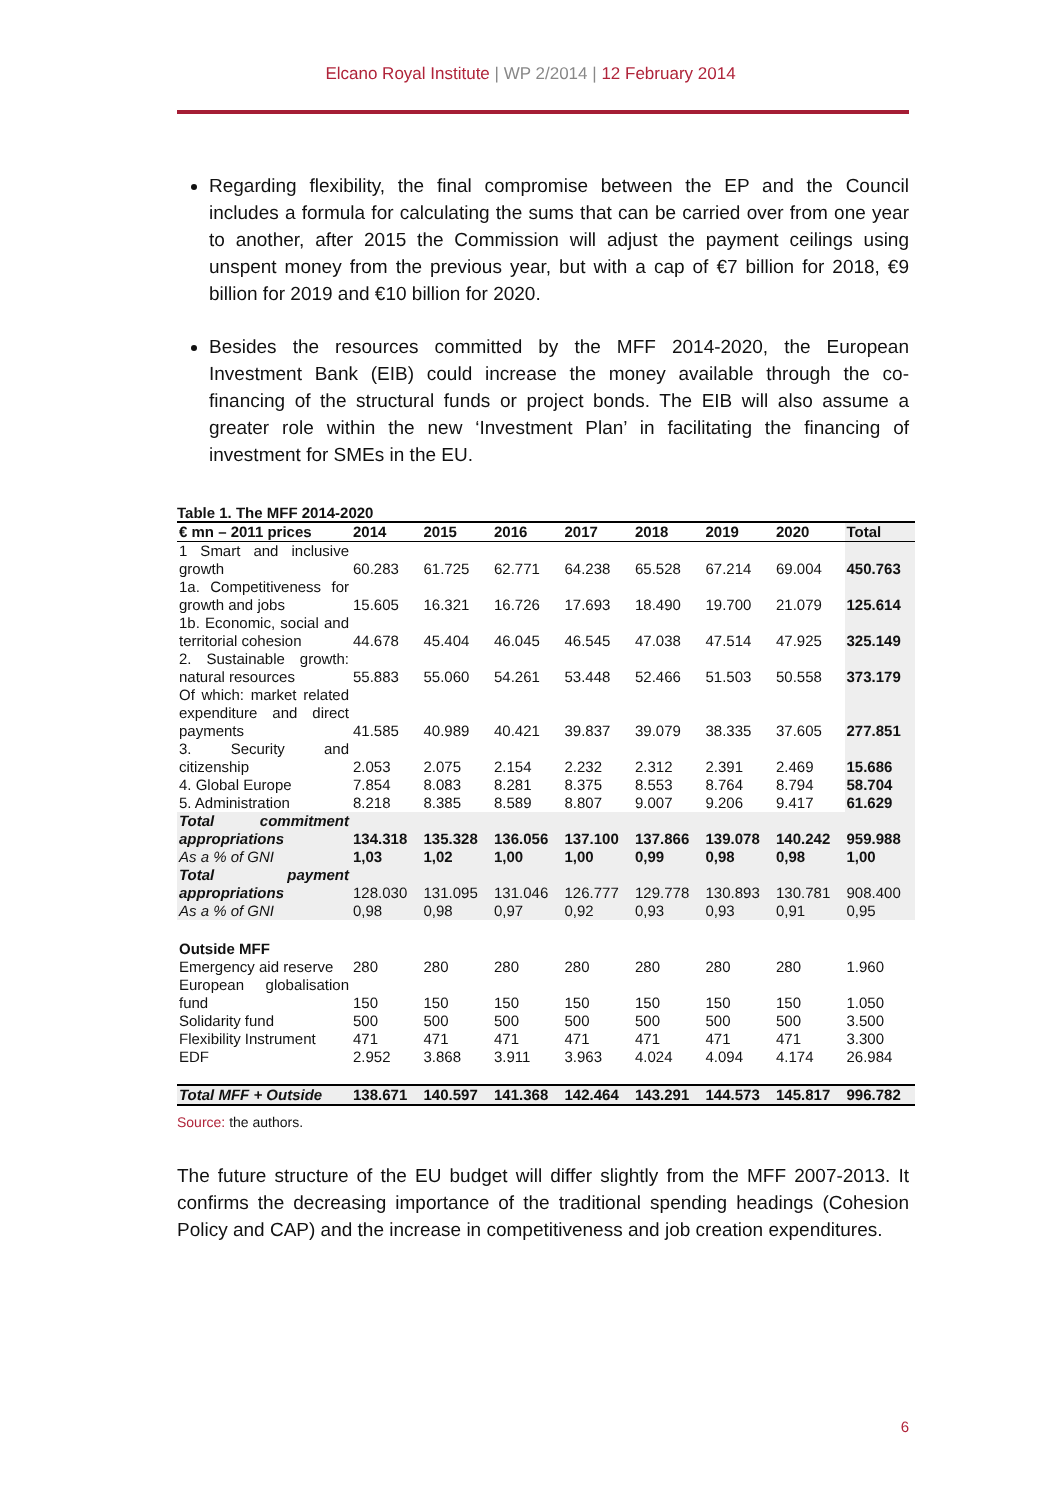Elcano Royal Institute | WP 2/2014 | 12 February 2014
Regarding flexibility, the final compromise between the EP and the Council includes a formula for calculating the sums that can be carried over from one year to another, after 2015 the Commission will adjust the payment ceilings using unspent money from the previous year, but with a cap of €7 billion for 2018, €9 billion for 2019 and €10 billion for 2020.
Besides the resources committed by the MFF 2014-2020, the European Investment Bank (EIB) could increase the money available through the co-financing of the structural funds or project bonds. The EIB will also assume a greater role within the new ‘Investment Plan’ in facilitating the financing of investment for SMEs in the EU.
Table 1. The MFF 2014-2020
| € mn – 2011 prices | 2014 | 2015 | 2016 | 2017 | 2018 | 2019 | 2020 | Total |
| --- | --- | --- | --- | --- | --- | --- | --- | --- |
| 1 Smart and inclusive growth | 60.283 | 61.725 | 62.771 | 64.238 | 65.528 | 67.214 | 69.004 | 450.763 |
| 1a. Competitiveness for growth and jobs | 15.605 | 16.321 | 16.726 | 17.693 | 18.490 | 19.700 | 21.079 | 125.614 |
| 1b. Economic, social and territorial cohesion | 44.678 | 45.404 | 46.045 | 46.545 | 47.038 | 47.514 | 47.925 | 325.149 |
| 2. Sustainable growth: natural resources | 55.883 | 55.060 | 54.261 | 53.448 | 52.466 | 51.503 | 50.558 | 373.179 |
| Of which: market related expenditure and direct payments | 41.585 | 40.989 | 40.421 | 39.837 | 39.079 | 38.335 | 37.605 | 277.851 |
| 3. Security and citizenship | 2.053 | 2.075 | 2.154 | 2.232 | 2.312 | 2.391 | 2.469 | 15.686 |
| 4. Global Europe | 7.854 | 8.083 | 8.281 | 8.375 | 8.553 | 8.764 | 8.794 | 58.704 |
| 5. Administration | 8.218 | 8.385 | 8.589 | 8.807 | 9.007 | 9.206 | 9.417 | 61.629 |
| Total commitment appropriations | 134.318 | 135.328 | 136.056 | 137.100 | 137.866 | 139.078 | 140.242 | 959.988 |
| As a % of GNI | 1,03 | 1,02 | 1,00 | 1,00 | 0,99 | 0,98 | 0,98 | 1,00 |
| Total payment appropriations | 128.030 | 131.095 | 131.046 | 126.777 | 129.778 | 130.893 | 130.781 | 908.400 |
| As a % of GNI | 0,98 | 0,98 | 0,97 | 0,92 | 0,93 | 0,93 | 0,91 | 0,95 |
| Outside MFF | | | | | | | | |
| Emergency aid reserve | 280 | 280 | 280 | 280 | 280 | 280 | 280 | 1.960 |
| European globalisation fund | 150 | 150 | 150 | 150 | 150 | 150 | 150 | 1.050 |
| Solidarity fund | 500 | 500 | 500 | 500 | 500 | 500 | 500 | 3.500 |
| Flexibility Instrument | 471 | 471 | 471 | 471 | 471 | 471 | 471 | 3.300 |
| EDF | 2.952 | 3.868 | 3.911 | 3.963 | 4.024 | 4.094 | 4.174 | 26.984 |
| Total MFF + Outside | 138.671 | 140.597 | 141.368 | 142.464 | 143.291 | 144.573 | 145.817 | 996.782 |
Source: the authors.
The future structure of the EU budget will differ slightly from the MFF 2007-2013. It confirms the decreasing importance of the traditional spending headings (Cohesion Policy and CAP) and the increase in competitiveness and job creation expenditures.
6